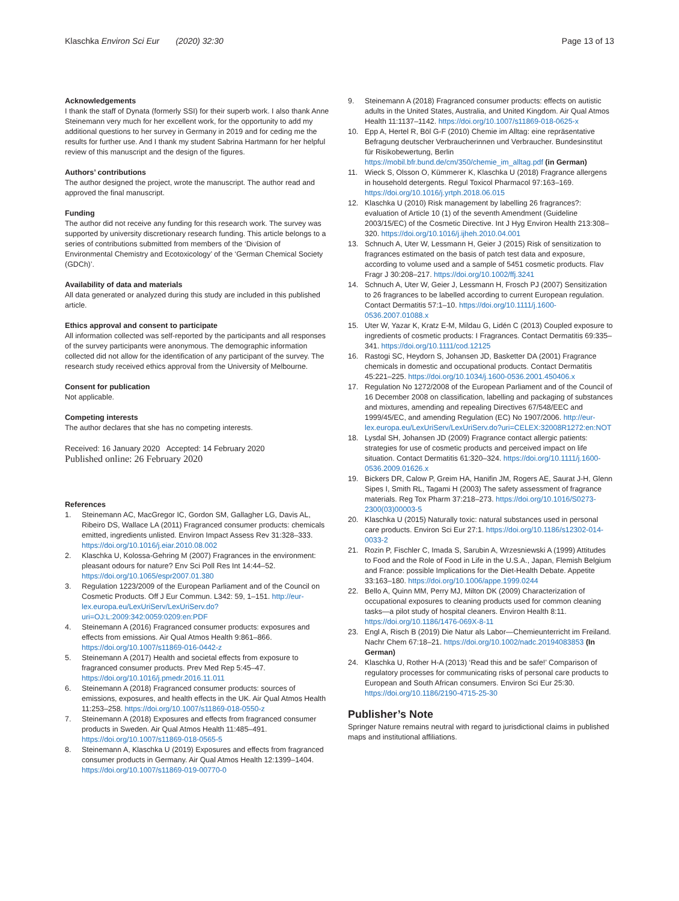Klaschka Environ Sci Eur (2020) 32:30 Page 13 of 13
Acknowledgements
I thank the staff of Dynata (formerly SSI) for their superb work. I also thank Anne Steinemann very much for her excellent work, for the opportunity to add my additional questions to her survey in Germany in 2019 and for ceding me the results for further use. And I thank my student Sabrina Hartmann for her helpful review of this manuscript and the design of the figures.
Authors’ contributions
The author designed the project, wrote the manuscript. The author read and approved the final manuscript.
Funding
The author did not receive any funding for this research work. The survey was supported by university discretionary research funding. This article belongs to a series of contributions submitted from members of the ‘Division of Environmental Chemistry and Ecotoxicology’ of the ‘German Chemical Society (GDCh)’.
Availability of data and materials
All data generated or analyzed during this study are included in this published article.
Ethics approval and consent to participate
All information collected was self-reported by the participants and all responses of the survey participants were anonymous. The demographic information collected did not allow for the identification of any participant of the survey. The research study received ethics approval from the University of Melbourne.
Consent for publication
Not applicable.
Competing interests
The author declares that she has no competing interests.
Received: 16 January 2020 Accepted: 14 February 2020
Published online: 26 February 2020
References
1. Steinemann AC, MacGregor IC, Gordon SM, Gallagher LG, Davis AL, Ribeiro DS, Wallace LA (2011) Fragranced consumer products: chemicals emitted, ingredients unlisted. Environ Impact Assess Rev 31:328–333. https://doi.org/10.1016/j.eiar.2010.08.002
2. Klaschka U, Kolossa-Gehring M (2007) Fragrances in the environment: pleasant odours for nature? Env Sci Poll Res Int 14:44–52. https://doi.org/10.1065/espr2007.01.380
3. Regulation 1223/2009 of the European Parliament and of the Council on Cosmetic Products. Off J Eur Commun. L342: 59, 1–151. http://eur-lex.europa.eu/LexUriServ/LexUriServ.do?uri=OJ:L:2009:342:0059:0209:en:PDF
4. Steinemann A (2016) Fragranced consumer products: exposures and effects from emissions. Air Qual Atmos Health 9:861–866. https://doi.org/10.1007/s11869-016-0442-z
5. Steinemann A (2017) Health and societal effects from exposure to fragranced consumer products. Prev Med Rep 5:45–47. https://doi.org/10.1016/j.pmedr.2016.11.011
6. Steinemann A (2018) Fragranced consumer products: sources of emissions, exposures, and health effects in the UK. Air Qual Atmos Health 11:253–258. https://doi.org/10.1007/s11869-018-0550-z
7. Steinemann A (2018) Exposures and effects from fragranced consumer products in Sweden. Air Qual Atmos Health 11:485–491. https://doi.org/10.1007/s11869-018-0565-5
8. Steinemann A, Klaschka U (2019) Exposures and effects from fragranced consumer products in Germany. Air Qual Atmos Health 12:1399–1404. https://doi.org/10.1007/s11869-019-00770-0
9. Steinemann A (2018) Fragranced consumer products: effects on autistic adults in the United States, Australia, and United Kingdom. Air Qual Atmos Health 11:1137–1142. https://doi.org/10.1007/s11869-018-0625-x
10. Epp A, Hertel R, Böl G-F (2010) Chemie im Alltag: eine repräsentative Befragung deutscher Verbraucherinnen und Verbraucher. Bundesinstitut für Risikobewertung, Berlin https://mobil.bfr.bund.de/cm/350/chemie_im_alltag.pdf (in German)
11. Wieck S, Olsson O, Kümmerer K, Klaschka U (2018) Fragrance allergens in household detergents. Regul Toxicol Pharmacol 97:163–169. https://doi.org/10.1016/j.yrtph.2018.06.015
12. Klaschka U (2010) Risk management by labelling 26 fragrances?: evaluation of Article 10 (1) of the seventh Amendment (Guideline 2003/15/EC) of the Cosmetic Directive. Int J Hyg Environ Health 213:308–320. https://doi.org/10.1016/j.ijheh.2010.04.001
13. Schnuch A, Uter W, Lessmann H, Geier J (2015) Risk of sensitization to fragrances estimated on the basis of patch test data and exposure, according to volume used and a sample of 5451 cosmetic products. Flav Fragr J 30:208–217. https://doi.org/10.1002/ffj.3241
14. Schnuch A, Uter W, Geier J, Lessmann H, Frosch PJ (2007) Sensitization to 26 fragrances to be labelled according to current European regulation. Contact Dermatitis 57:1–10. https://doi.org/10.1111/j.1600-0536.2007.01088.x
15. Uter W, Yazar K, Kratz E-M, Mildau G, Lidén C (2013) Coupled exposure to ingredients of cosmetic products: I Fragrances. Contact Dermatitis 69:335–341. https://doi.org/10.1111/cod.12125
16. Rastogi SC, Heydorn S, Johansen JD, Basketter DA (2001) Fragrance chemicals in domestic and occupational products. Contact Dermatitis 45:221–225. https://doi.org/10.1034/j.1600-0536.2001.450406.x
17. Regulation No 1272/2008 of the European Parliament and of the Council of 16 December 2008 on classification, labelling and packaging of substances and mixtures, amending and repealing Directives 67/548/EEC and 1999/45/EC, and amending Regulation (EC) No 1907/2006. http://eur-lex.europa.eu/LexUriServ/LexUriServ.do?uri=CELEX:32008R1272:en:NOT
18. Lysdal SH, Johansen JD (2009) Fragrance contact allergic patients: strategies for use of cosmetic products and perceived impact on life situation. Contact Dermatitis 61:320–324. https://doi.org/10.1111/j.1600-0536.2009.01626.x
19. Bickers DR, Calow P, Greim HA, Hanifin JM, Rogers AE, Saurat J-H, Glenn Sipes I, Smith RL, Tagami H (2003) The safety assessment of fragrance materials. Reg Tox Pharm 37:218–273. https://doi.org/10.1016/S0273-2300(03)00003-5
20. Klaschka U (2015) Naturally toxic: natural substances used in personal care products. Environ Sci Eur 27:1. https://doi.org/10.1186/s12302-014-0033-2
21. Rozin P, Fischler C, Imada S, Sarubin A, Wrzesniewski A (1999) Attitudes to Food and the Role of Food in Life in the U.S.A., Japan, Flemish Belgium and France: possible Implications for the Diet-Health Debate. Appetite 33:163–180. https://doi.org/10.1006/appe.1999.0244
22. Bello A, Quinn MM, Perry MJ, Milton DK (2009) Characterization of occupational exposures to cleaning products used for common cleaning tasks—a pilot study of hospital cleaners. Environ Health 8:11. https://doi.org/10.1186/1476-069X-8-11
23. Engl A, Risch B (2019) Die Natur als Labor—Chemieunterricht im Freiland. Nachr Chem 67:18–21. https://doi.org/10.1002/nadc.20194083853 (In German)
24. Klaschka U, Rother H-A (2013) ‘Read this and be safe!’ Comparison of regulatory processes for communicating risks of personal care products to European and South African consumers. Environ Sci Eur 25:30. https://doi.org/10.1186/2190-4715-25-30
Publisher’s Note
Springer Nature remains neutral with regard to jurisdictional claims in published maps and institutional affiliations.